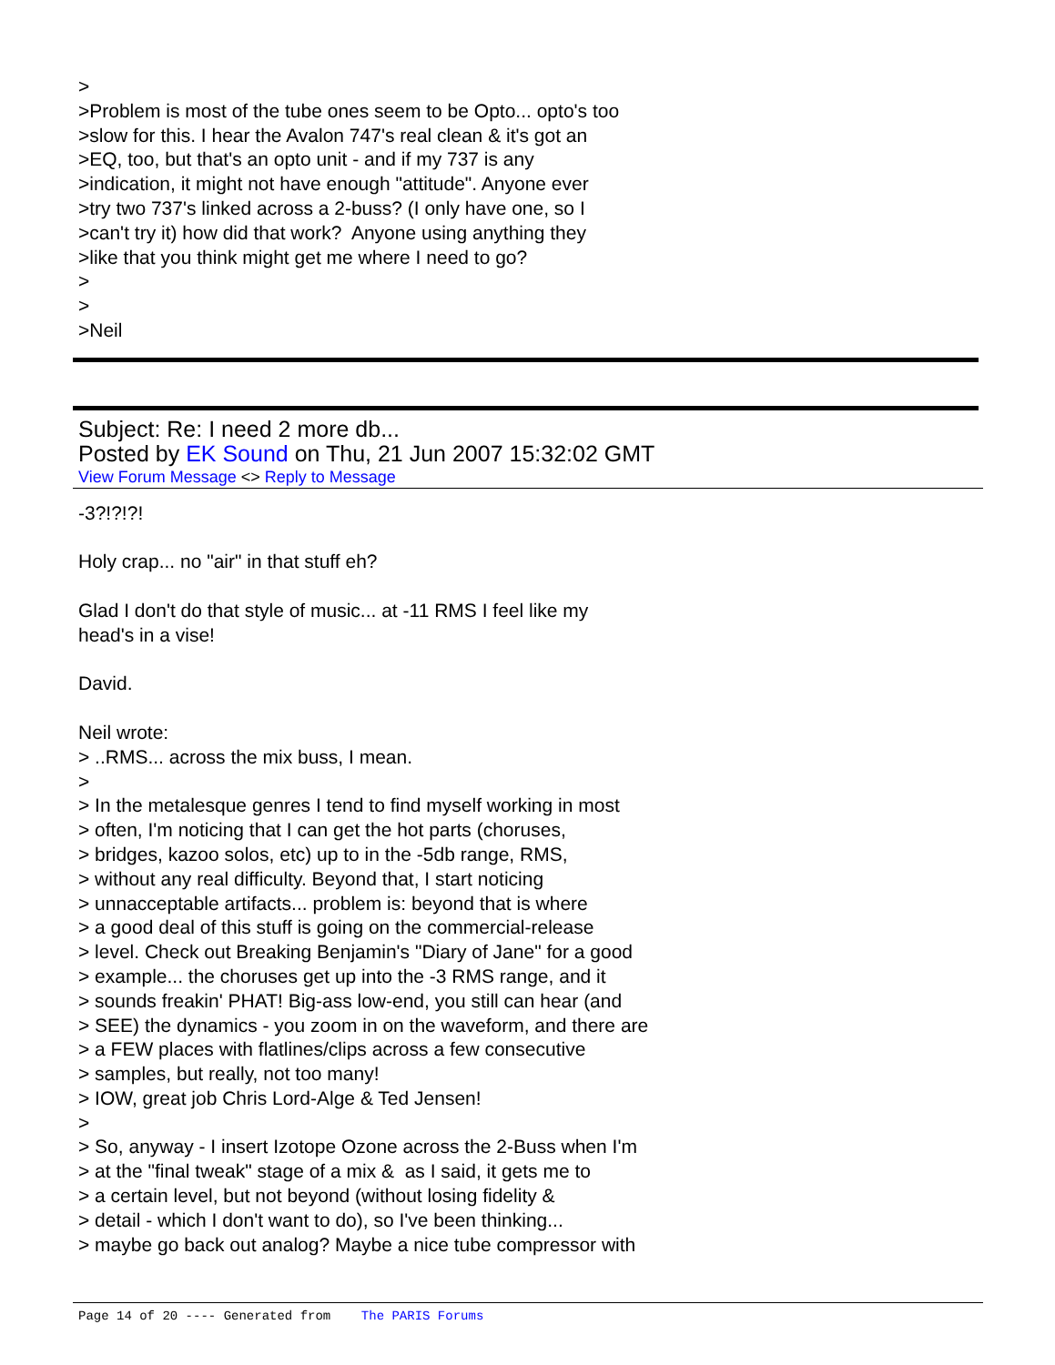> >Problem is most of the tube ones seem to be Opto... opto's too >slow for this. I hear the Avalon 747's real clean & it's got an >EQ, too, but that's an opto unit - and if my 737 is any >indication, it might not have enough "attitude". Anyone ever >try two 737's linked across a 2-buss? (I only have one, so I >can't try it) how did that work? Anyone using anything they >like that you think might get me where I need to go? > > >Neil
Subject: Re: I need 2 more db...
Posted by EK Sound on Thu, 21 Jun 2007 15:32:02 GMT
View Forum Message <> Reply to Message
-3?!?!?! Holy crap... no "air" in that stuff eh? Glad I don't do that style of music... at -11 RMS I feel like my head's in a vise! David. Neil wrote: > ..RMS... across the mix buss, I mean. > > In the metalesque genres I tend to find myself working in most > often, I'm noticing that I can get the hot parts (choruses, > bridges, kazoo solos, etc) up to in the -5db range, RMS, > without any real difficulty. Beyond that, I start noticing > unnacceptable artifacts... problem is: beyond that is where > a good deal of this stuff is going on the commercial-release > level. Check out Breaking Benjamin's "Diary of Jane" for a good > example... the choruses get up into the -3 RMS range, and it > sounds freakin' PHAT! Big-ass low-end, you still can hear (and > SEE) the dynamics - you zoom in on the waveform, and there are > a FEW places with flatlines/clips across a few consecutive > samples, but really, not too many! > IOW, great job Chris Lord-Alge & Ted Jensen! > > So, anyway - I insert Izotope Ozone across the 2-Buss when I'm > at the "final tweak" stage of a mix & as I said, it gets me to > a certain level, but not beyond (without losing fidelity & > detail - which I don't want to do), so I've been thinking... > maybe go back out analog? Maybe a nice tube compressor with
Page 14 of 20 ---- Generated from The PARIS Forums